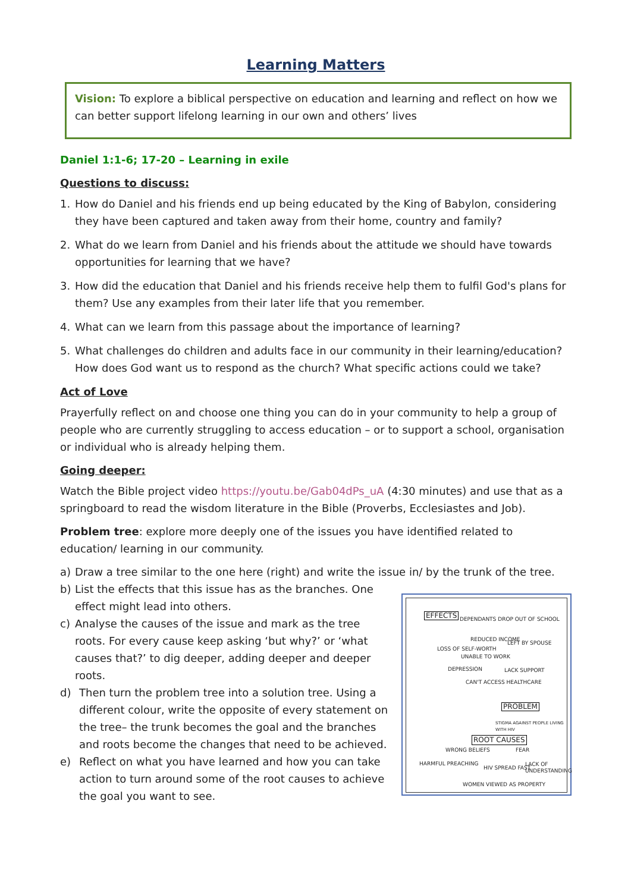Learning Matters
Vision: To explore a biblical perspective on education and learning and reflect on how we can better support lifelong learning in our own and others’ lives
Daniel 1:1-6; 17-20 – Learning in exile
Questions to discuss:
1. How do Daniel and his friends end up being educated by the King of Babylon, considering they have been captured and taken away from their home, country and family?
2. What do we learn from Daniel and his friends about the attitude we should have towards opportunities for learning that we have?
3. How did the education that Daniel and his friends receive help them to fulfil God's plans for them? Use any examples from their later life that you remember.
4. What can we learn from this passage about the importance of learning?
5. What challenges do children and adults face in our community in their learning/education? How does God want us to respond as the church? What specific actions could we take?
Act of Love
Prayerfully reflect on and choose one thing you can do in your community to help a group of people who are currently struggling to access education – or to support a school, organisation or individual who is already helping them.
Going deeper:
Watch the Bible project video https://youtu.be/Gab04dPs_uA (4:30 minutes) and use that as a springboard to read the wisdom literature in the Bible (Proverbs, Ecclesiastes and Job).
Problem tree: explore more deeply one of the issues you have identified related to education/ learning in our community.
a) Draw a tree similar to the one here (right) and write the issue in/ by the trunk of the tree.
b) List the effects that this issue has as the branches. One effect might lead into others.
c) Analyse the causes of the issue and mark as the tree roots. For every cause keep asking ‘but why?’ or ‘what causes that?’ to dig deeper, adding deeper and deeper roots.
d) Then turn the problem tree into a solution tree. Using a different colour, write the opposite of every statement on the tree– the trunk becomes the goal and the branches and roots become the changes that need to be achieved.
e) Reflect on what you have learned and how you can take action to turn around some of the root causes to achieve the goal you want to see.
EFFECTS DEPENDANTS DROP OUT OF SCHOOL
REDUCED INCOME
LEFT BY SPOUSE
LOSS OF SELF-WORTH
UNABLE TO WORK
DEPRESSION LACK SUPPORT
CAN'T ACCESS HEALTHCARE
PROBLEM
STIGMA AGAINST PEOPLE LIVING WITH HIV
ROOT CAUSES
WRONG BELIEFS FEAR
HARMFUL PREACHING
HIV SPREAD FAST
LACK OF UNDERSTANDING
WOMEN VIEWED AS PROPERTY